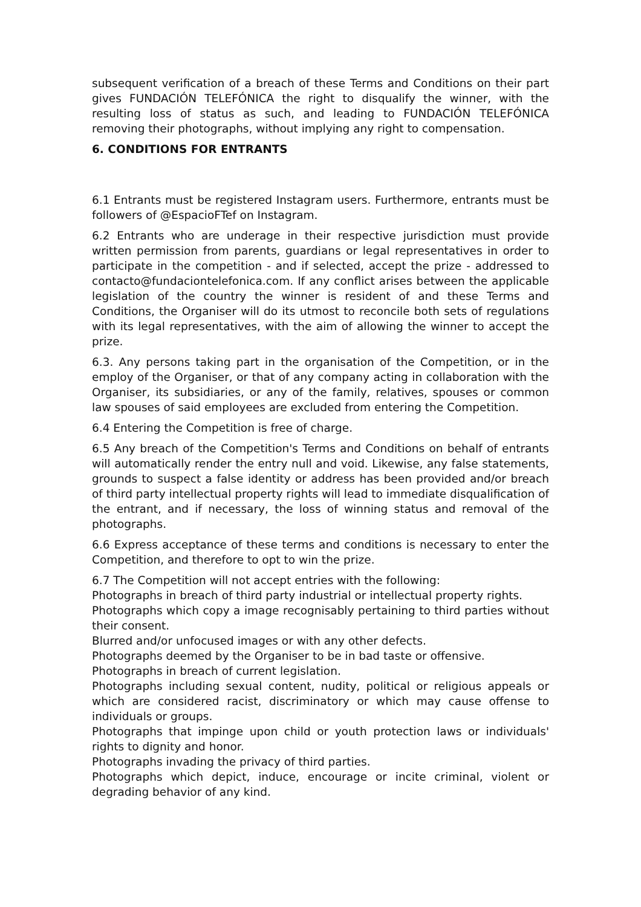subsequent verification of a breach of these Terms and Conditions on their part gives FUNDACIÓN TELEFÓNICA the right to disqualify the winner, with the resulting loss of status as such, and leading to FUNDACIÓN TELEFÓNICA removing their photographs, without implying any right to compensation.
6. CONDITIONS FOR ENTRANTS
6.1 Entrants must be registered Instagram users. Furthermore, entrants must be followers of @EspacioFTef on Instagram.
6.2 Entrants who are underage in their respective jurisdiction must provide written permission from parents, guardians or legal representatives in order to participate in the competition - and if selected, accept the prize - addressed to contacto@fundaciontelefonica.com. If any conflict arises between the applicable legislation of the country the winner is resident of and these Terms and Conditions, the Organiser will do its utmost to reconcile both sets of regulations with its legal representatives, with the aim of allowing the winner to accept the prize.
6.3. Any persons taking part in the organisation of the Competition, or in the employ of the Organiser, or that of any company acting in collaboration with the Organiser, its subsidiaries, or any of the family, relatives, spouses or common law spouses of said employees are excluded from entering the Competition.
6.4 Entering the Competition is free of charge.
6.5 Any breach of the Competition's Terms and Conditions on behalf of entrants will automatically render the entry null and void. Likewise, any false statements, grounds to suspect a false identity or address has been provided and/or breach of third party intellectual property rights will lead to immediate disqualification of the entrant, and if necessary, the loss of winning status and removal of the photographs.
6.6 Express acceptance of these terms and conditions is necessary to enter the Competition, and therefore to opt to win the prize.
6.7 The Competition will not accept entries with the following:
Photographs in breach of third party industrial or intellectual property rights.
Photographs which copy a image recognisably pertaining to third parties without their consent.
Blurred and/or unfocused images or with any other defects.
Photographs deemed by the Organiser to be in bad taste or offensive.
Photographs in breach of current legislation.
Photographs including sexual content, nudity, political or religious appeals or which are considered racist, discriminatory or which may cause offense to individuals or groups.
Photographs that impinge upon child or youth protection laws or individuals' rights to dignity and honor.
Photographs invading the privacy of third parties.
Photographs which depict, induce, encourage or incite criminal, violent or degrading behavior of any kind.